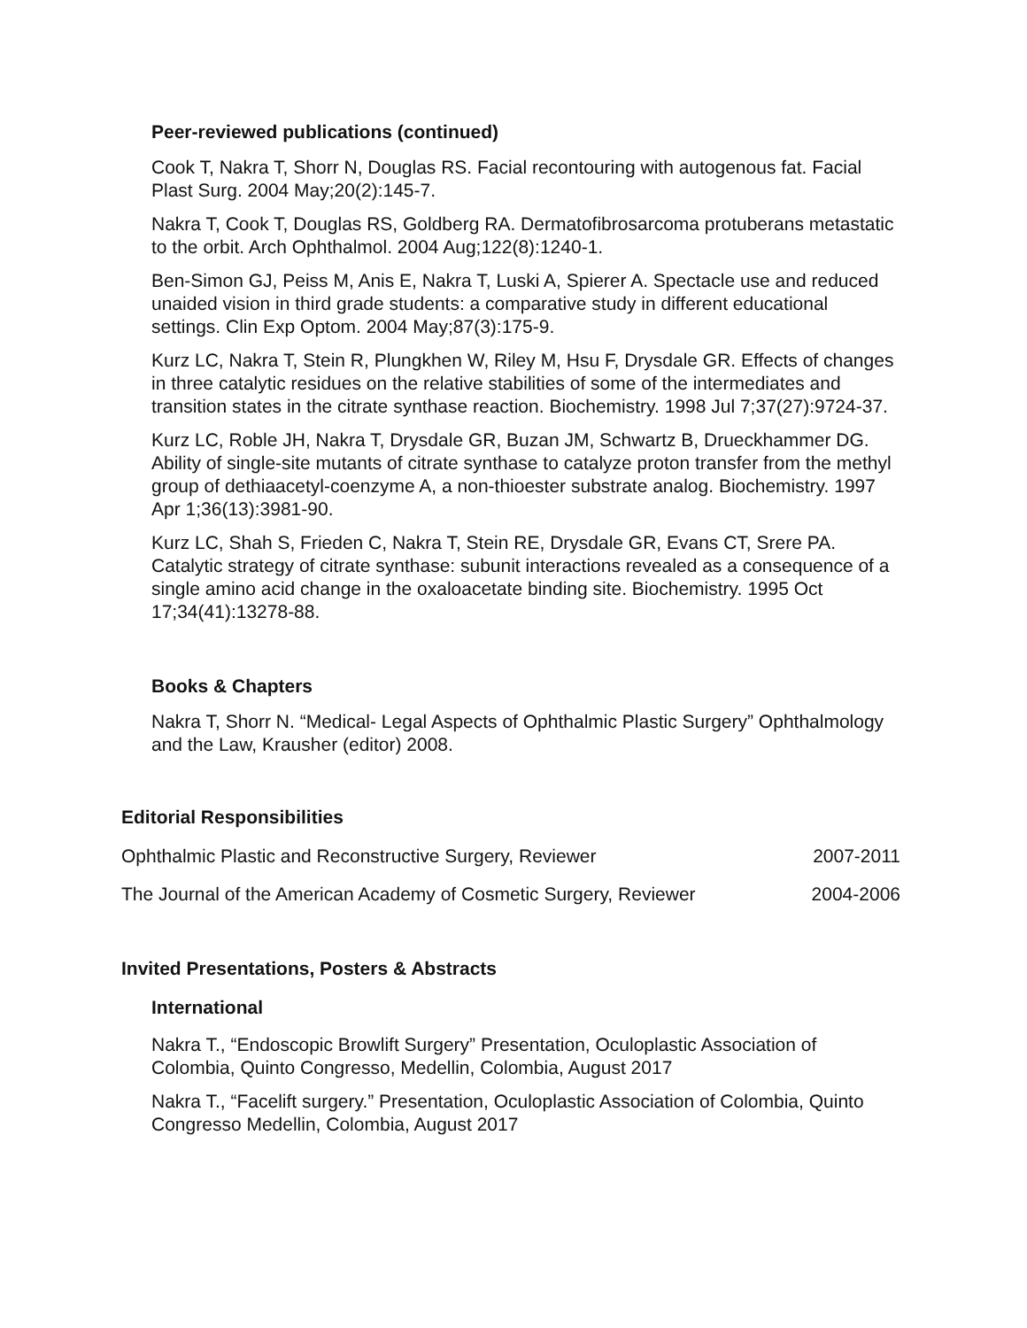Peer-reviewed publications (continued)
Cook T, Nakra T, Shorr N, Douglas RS. Facial recontouring with autogenous fat. Facial Plast Surg. 2004 May;20(2):145-7.
Nakra T, Cook T, Douglas RS, Goldberg RA. Dermatofibrosarcoma protuberans metastatic to the orbit. Arch Ophthalmol. 2004 Aug;122(8):1240-1.
Ben-Simon GJ, Peiss M, Anis E, Nakra T, Luski A, Spierer A. Spectacle use and reduced unaided vision in third grade students: a comparative study in different educational settings. Clin Exp Optom. 2004 May;87(3):175-9.
Kurz LC, Nakra T, Stein R, Plungkhen W, Riley M, Hsu F, Drysdale GR. Effects of changes in three catalytic residues on the relative stabilities of some of the intermediates and transition states in the citrate synthase reaction. Biochemistry. 1998 Jul 7;37(27):9724-37.
Kurz LC, Roble JH, Nakra T, Drysdale GR, Buzan JM, Schwartz B, Drueckhammer DG. Ability of single-site mutants of citrate synthase to catalyze proton transfer from the methyl group of dethiaacetyl-coenzyme A, a non-thioester substrate analog. Biochemistry. 1997 Apr 1;36(13):3981-90.
Kurz LC, Shah S, Frieden C, Nakra T, Stein RE, Drysdale GR, Evans CT, Srere PA. Catalytic strategy of citrate synthase: subunit interactions revealed as a consequence of a single amino acid change in the oxaloacetate binding site. Biochemistry. 1995 Oct 17;34(41):13278-88.
Books & Chapters
Nakra T, Shorr N. “Medical- Legal Aspects of Ophthalmic Plastic Surgery” Ophthalmology and the Law, Krausher (editor) 2008.
Editorial Responsibilities
Ophthalmic Plastic and Reconstructive Surgery, Reviewer 2007-2011
The Journal of the American Academy of Cosmetic Surgery, Reviewer 2004-2006
Invited Presentations, Posters & Abstracts
International
Nakra T., “Endoscopic Browlift Surgery” Presentation, Oculoplastic Association of Colombia, Quinto Congresso, Medellin, Colombia, August 2017
Nakra T., “Facelift surgery.” Presentation, Oculoplastic Association of Colombia, Quinto Congresso Medellin, Colombia, August 2017